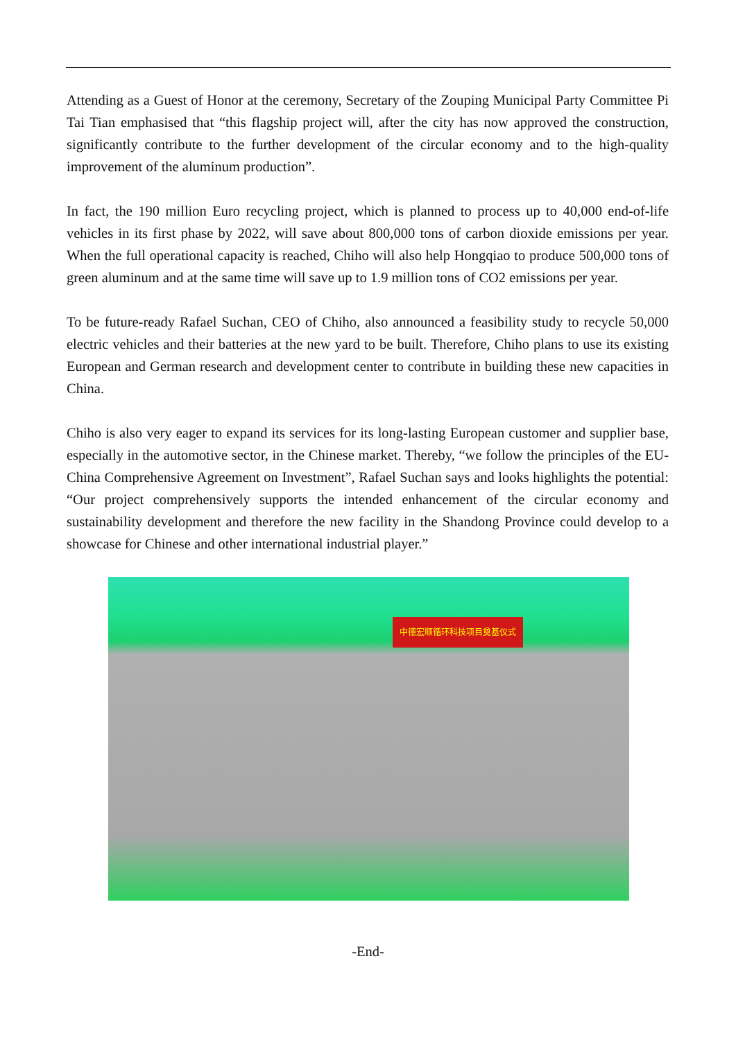Attending as a Guest of Honor at the ceremony, Secretary of the Zouping Municipal Party Committee Pi Tai Tian emphasised that “this flagship project will, after the city has now approved the construction, significantly contribute to the further development of the circular economy and to the high-quality improvement of the aluminum production”.
In fact, the 190 million Euro recycling project, which is planned to process up to 40,000 end-of-life vehicles in its first phase by 2022, will save about 800,000 tons of carbon dioxide emissions per year. When the full operational capacity is reached, Chiho will also help Hongqiao to produce 500,000 tons of green aluminum and at the same time will save up to 1.9 million tons of CO2 emissions per year.
To be future-ready Rafael Suchan, CEO of Chiho, also announced a feasibility study to recycle 50,000 electric vehicles and their batteries at the new yard to be built. Therefore, Chiho plans to use its existing European and German research and development center to contribute in building these new capacities in China.
Chiho is also very eager to expand its services for its long-lasting European customer and supplier base, especially in the automotive sector, in the Chinese market. Thereby, “we follow the principles of the EU-China Comprehensive Agreement on Investment”, Rafael Suchan says and looks highlights the potential: “Our project comprehensively supports the intended enhancement of the circular economy and sustainability development and therefore the new facility in the Shandong Province could develop to a showcase for Chinese and other international industrial player.”
中德宏顺循环科技项目奠基仪式
-End-